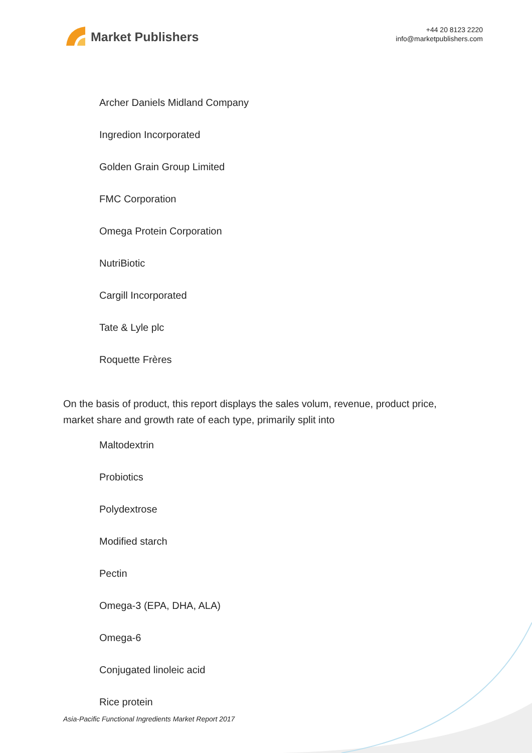Market Publishers
+44 20 8123 2220
info@marketpublishers.com
Archer Daniels Midland Company
Ingredion Incorporated
Golden Grain Group Limited
FMC Corporation
Omega Protein Corporation
NutriBiotic
Cargill Incorporated
Tate & Lyle plc
Roquette Frères
On the basis of product, this report displays the sales volum, revenue, product price, market share and growth rate of each type, primarily split into
Maltodextrin
Probiotics
Polydextrose
Modified starch
Pectin
Omega-3 (EPA, DHA, ALA)
Omega-6
Conjugated linoleic acid
Rice protein
Asia-Pacific Functional Ingredients Market Report 2017